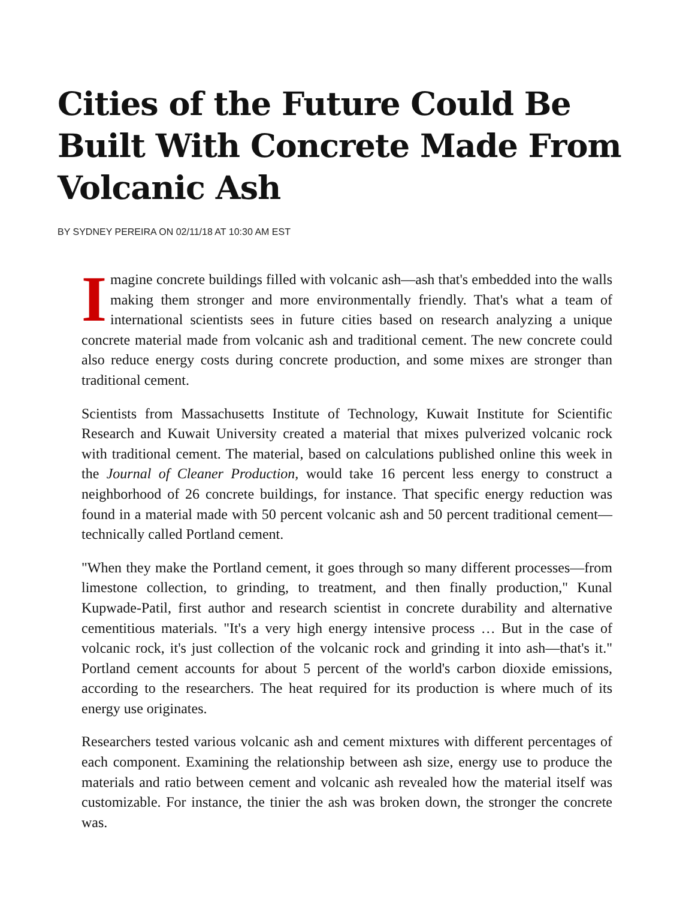Cities of the Future Could Be Built With Concrete Made From Volcanic Ash
BY SYDNEY PEREIRA ON 02/11/18 AT 10:30 AM EST
Imagine concrete buildings filled with volcanic ash—ash that's embedded into the walls making them stronger and more environmentally friendly. That's what a team of international scientists sees in future cities based on research analyzing a unique concrete material made from volcanic ash and traditional cement. The new concrete could also reduce energy costs during concrete production, and some mixes are stronger than traditional cement.
Scientists from Massachusetts Institute of Technology, Kuwait Institute for Scientific Research and Kuwait University created a material that mixes pulverized volcanic rock with traditional cement. The material, based on calculations published online this week in the Journal of Cleaner Production, would take 16 percent less energy to construct a neighborhood of 26 concrete buildings, for instance. That specific energy reduction was found in a material made with 50 percent volcanic ash and 50 percent traditional cement—technically called Portland cement.
"When they make the Portland cement, it goes through so many different processes—from limestone collection, to grinding, to treatment, and then finally production," Kunal Kupwade-Patil, first author and research scientist in concrete durability and alternative cementitious materials. "It's a very high energy intensive process … But in the case of volcanic rock, it's just collection of the volcanic rock and grinding it into ash—that's it." Portland cement accounts for about 5 percent of the world's carbon dioxide emissions, according to the researchers. The heat required for its production is where much of its energy use originates.
Researchers tested various volcanic ash and cement mixtures with different percentages of each component. Examining the relationship between ash size, energy use to produce the materials and ratio between cement and volcanic ash revealed how the material itself was customizable. For instance, the tinier the ash was broken down, the stronger the concrete was.